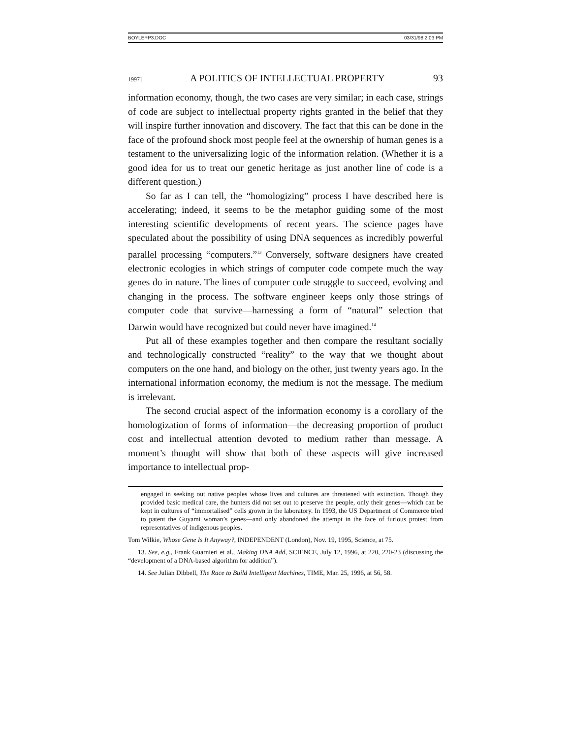BOYLEPP3.DOC 03/31/98 2:03 PM
1997] A POLITICS OF INTELLECTUAL PROPERTY 93
information economy, though, the two cases are very similar; in each case, strings of code are subject to intellectual property rights granted in the belief that they will inspire further innovation and discovery. The fact that this can be done in the face of the profound shock most people feel at the ownership of human genes is a testament to the universalizing logic of the information relation. (Whether it is a good idea for us to treat our genetic heritage as just another line of code is a different question.)
So far as I can tell, the “homologizing” process I have described here is accelerating; indeed, it seems to be the metaphor guiding some of the most interesting scientific developments of recent years. The science pages have speculated about the possibility of using DNA sequences as incredibly powerful parallel processing “computers.”<sup>13</sup> Conversely, software designers have created electronic ecologies in which strings of computer code compete much the way genes do in nature. The lines of computer code struggle to succeed, evolving and changing in the process. The software engineer keeps only those strings of computer code that survive—harnessing a form of “natural” selection that Darwin would have recognized but could never have imagined.<sup>14</sup>
Put all of these examples together and then compare the resultant socially and technologically constructed “reality” to the way that we thought about computers on the one hand, and biology on the other, just twenty years ago. In the international information economy, the medium is not the message. The medium is irrelevant.
The second crucial aspect of the information economy is a corollary of the homologization of forms of information—the decreasing proportion of product cost and intellectual attention devoted to medium rather than message. A moment’s thought will show that both of these aspects will give increased importance to intellectual prop-
engaged in seeking out native peoples whose lives and cultures are threatened with extinction. Though they provided basic medical care, the hunters did not set out to preserve the people, only their genes—which can be kept in cultures of “immortalised” cells grown in the laboratory. In 1993, the US Department of Commerce tried to patent the Guyami woman’s genes—and only abandoned the attempt in the face of furious protest from representatives of indigenous peoples.
Tom Wilkie, Whose Gene Is It Anyway?, INDEPENDENT (London), Nov. 19, 1995, Science, at 75.
13. See, e.g., Frank Guarnieri et al., Making DNA Add, SCIENCE, July 12, 1996, at 220, 220-23 (discussing the “development of a DNA-based algorithm for addition”).
14. See Julian Dibbell, The Race to Build Intelligent Machines, TIME, Mar. 25, 1996, at 56, 58.